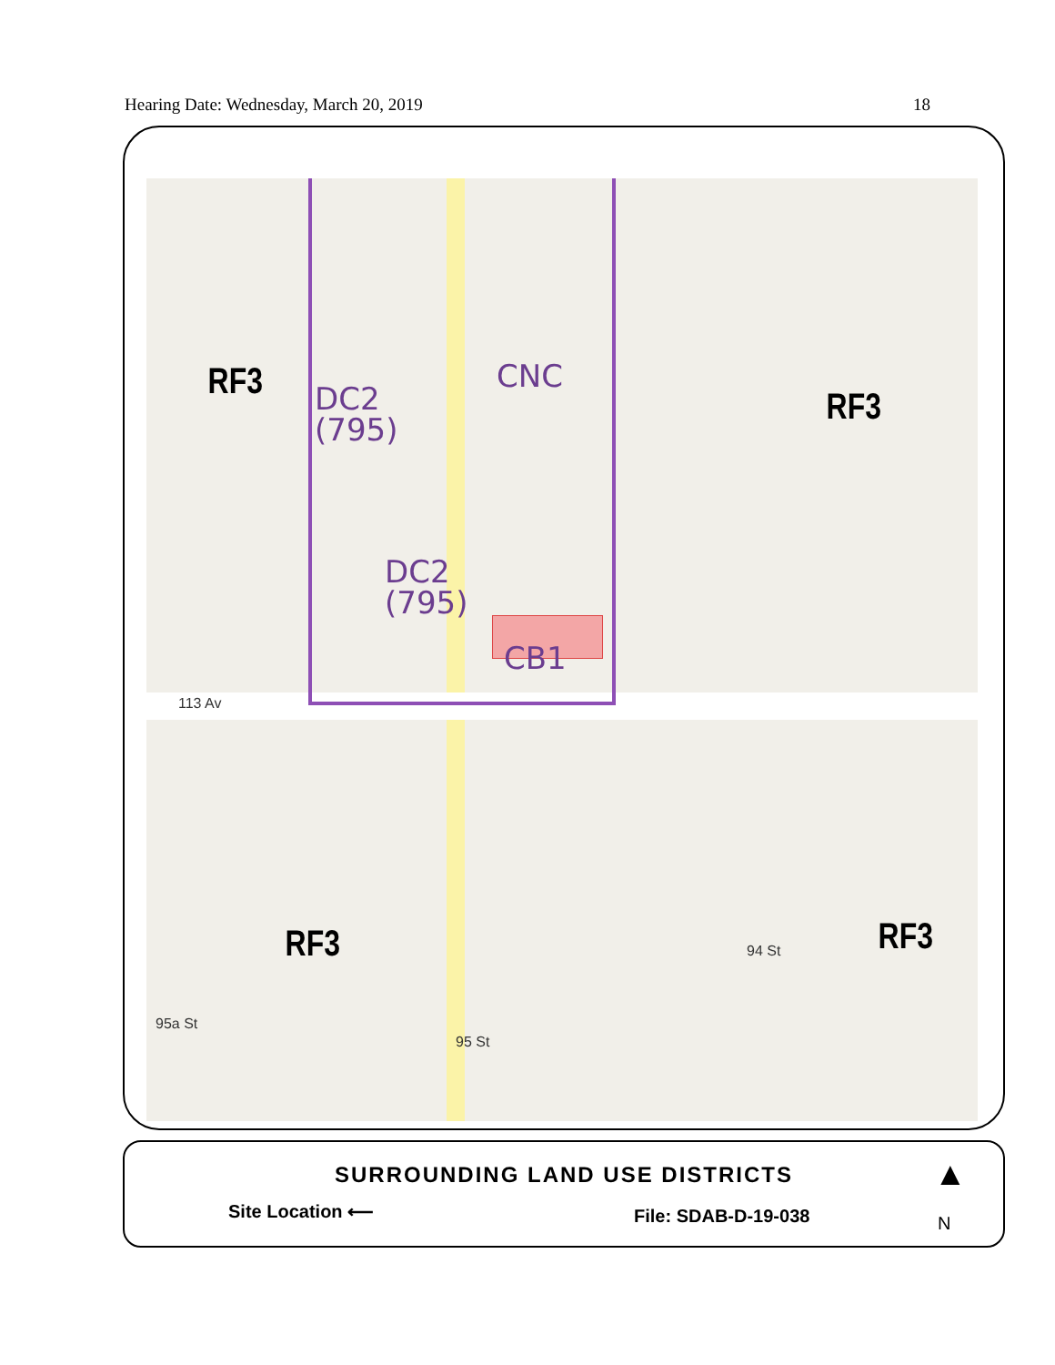Hearing Date: Wednesday, March 20, 2019 18
RF3
DC2
(795)
CNC
RF3
DC2
(795)
CB1
113 Av
RF3 RF3
94 St
95a St
95 St
SURROUNDING LAND USE DISTRICTS
Site Location ⟵ File: SDAB-D-19-038
▲
N